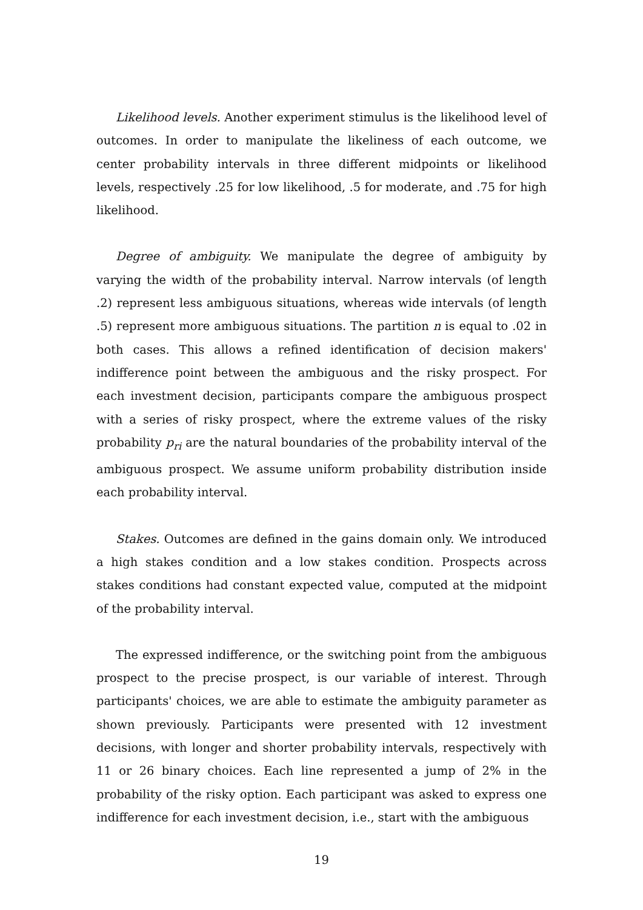Likelihood levels. Another experiment stimulus is the likelihood level of outcomes. In order to manipulate the likeliness of each outcome, we center probability intervals in three different midpoints or likelihood levels, respectively .25 for low likelihood, .5 for moderate, and .75 for high likelihood.
Degree of ambiguity. We manipulate the degree of ambiguity by varying the width of the probability interval. Narrow intervals (of length .2) represent less ambiguous situations, whereas wide intervals (of length .5) represent more ambiguous situations. The partition n is equal to .02 in both cases. This allows a refined identification of decision makers' indifference point between the ambiguous and the risky prospect. For each investment decision, participants compare the ambiguous prospect with a series of risky prospect, where the extreme values of the risky probability p<sub>ri</sub> are the natural boundaries of the probability interval of the ambiguous prospect. We assume uniform probability distribution inside each probability interval.
Stakes. Outcomes are defined in the gains domain only. We introduced a high stakes condition and a low stakes condition. Prospects across stakes conditions had constant expected value, computed at the midpoint of the probability interval.
The expressed indifference, or the switching point from the ambiguous prospect to the precise prospect, is our variable of interest. Through participants' choices, we are able to estimate the ambiguity parameter as shown previously. Participants were presented with 12 investment decisions, with longer and shorter probability intervals, respectively with 11 or 26 binary choices. Each line represented a jump of 2% in the probability of the risky option. Each participant was asked to express one indifference for each investment decision, i.e., start with the ambiguous
19